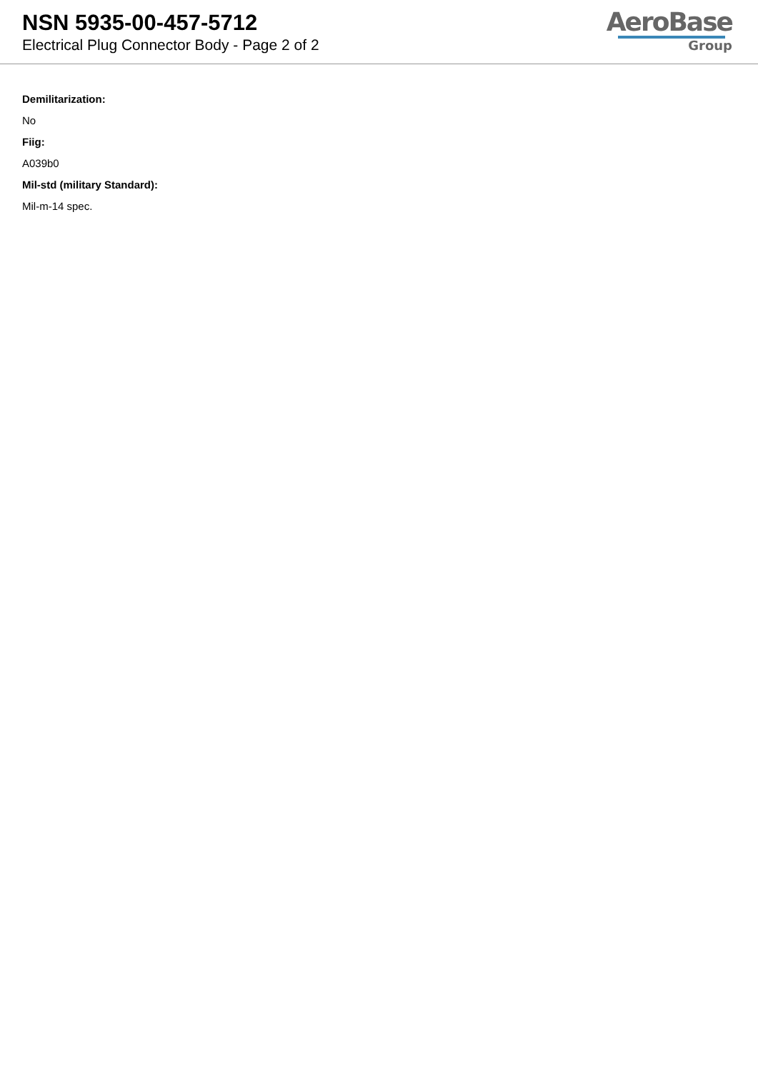NSN 5935-00-457-5712
Electrical Plug Connector Body - Page 2 of 2
AeroBase
Group
Demilitarization:
No
Fiig:
A039b0
Mil-std (military Standard):
Mil-m-14 spec.